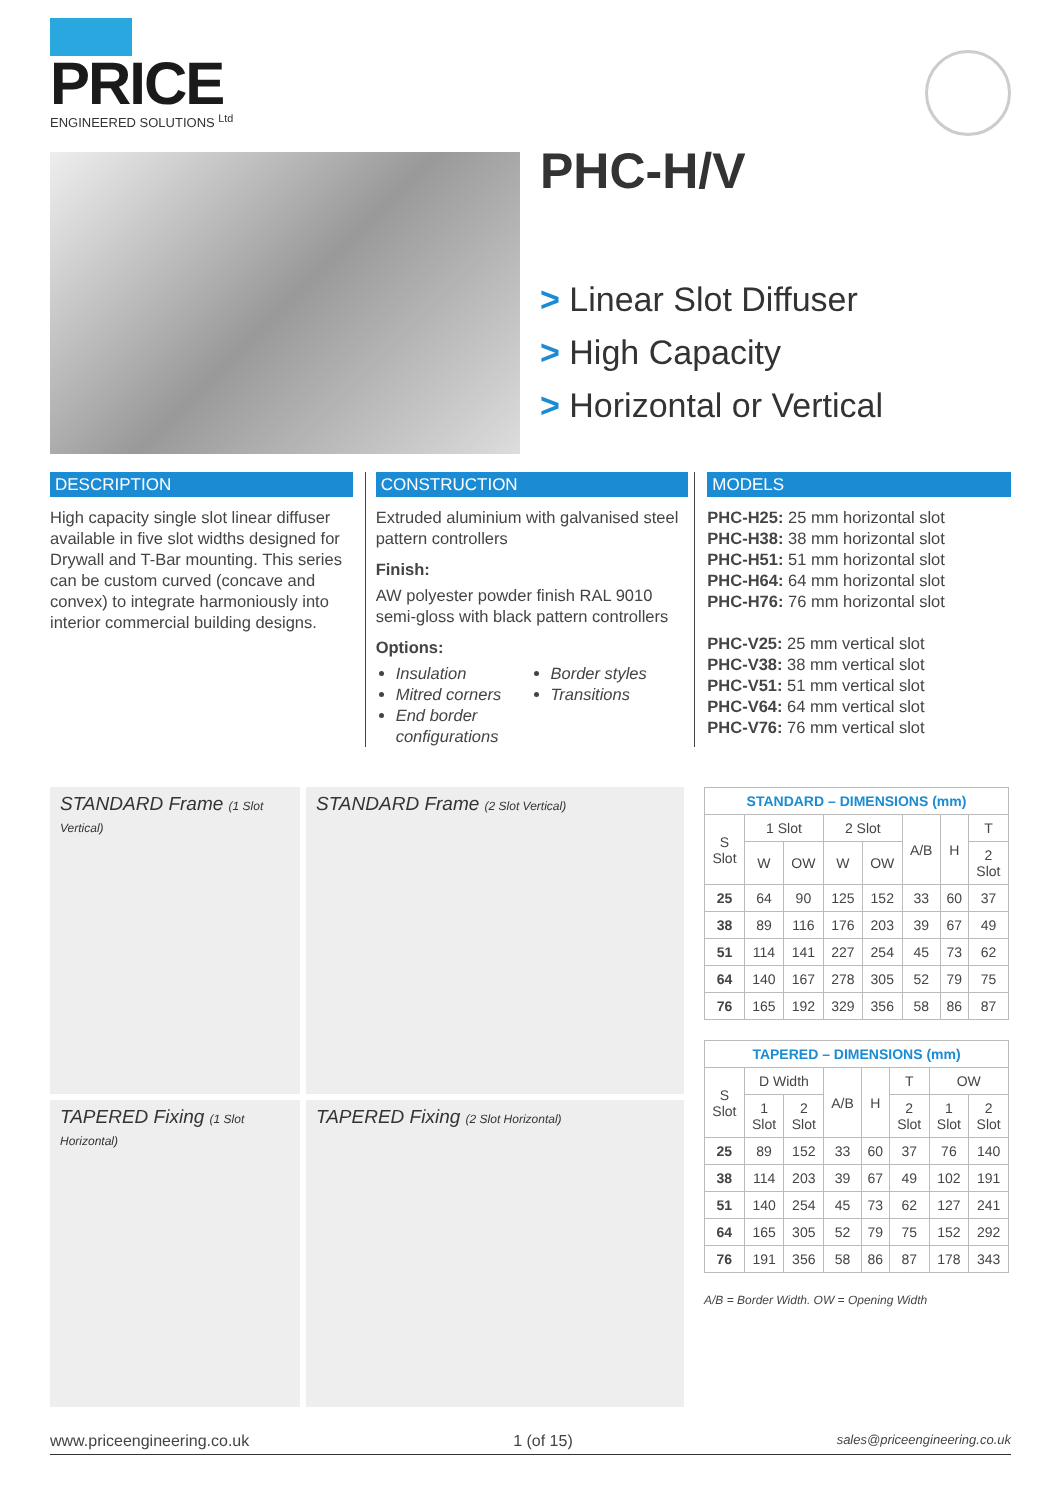PRICE
ENGINEERED SOLUTIONS <sup>Ltd</sup>
PHC-H/V
> Linear Slot Diffuser
> High Capacity
> Horizontal or Vertical
DESCRIPTION
High capacity single slot linear diffuser available in five slot widths designed for Drywall and T-Bar mounting. This series can be custom curved (concave and convex) to integrate harmoniously into interior commercial building designs.
CONSTRUCTION
Extruded aluminium with galvanised steel pattern controllers
Finish:
AW polyester powder finish RAL 9010 semi-gloss with black pattern controllers
Options:
Insulation
Mitred corners
End border configurations
Border styles
Transitions
MODELS
PHC-H25: 25 mm horizontal slot
PHC-H38: 38 mm horizontal slot
PHC-H51: 51 mm horizontal slot
PHC-H64: 64 mm horizontal slot
PHC-H76: 76 mm horizontal slot
PHC-V25: 25 mm vertical slot
PHC-V38: 38 mm vertical slot
PHC-V51: 51 mm vertical slot
PHC-V64: 64 mm vertical slot
PHC-V76: 76 mm vertical slot
STANDARD Frame (1 Slot Vertical)
STANDARD Frame (2 Slot Vertical)
TAPERED Fixing (1 Slot Horizontal)
TAPERED Fixing (2 Slot Horizontal)
| STANDARD – DIMENSIONS (mm) | | | | | | | |
| --- | --- | --- | --- | --- | --- | --- | --- |
| S Slot | 1 Slot | | 2 Slot | | A/B | H | T |
| | W | OW | W | OW | | | 2 Slot |
| 25 | 64 | 90 | 125 | 152 | 33 | 60 | 37 |
| 38 | 89 | 116 | 176 | 203 | 39 | 67 | 49 |
| 51 | 114 | 141 | 227 | 254 | 45 | 73 | 62 |
| 64 | 140 | 167 | 278 | 305 | 52 | 79 | 75 |
| 76 | 165 | 192 | 329 | 356 | 58 | 86 | 87 |
| TAPERED – DIMENSIONS (mm) | | | | | | | |
| --- | --- | --- | --- | --- | --- | --- | --- |
| S Slot | D Width | | A/B | H | T | OW | |
| | 1 Slot | 2 Slot | | | 2 Slot | 1 Slot | 2 Slot |
| 25 | 89 | 152 | 33 | 60 | 37 | 76 | 140 |
| 38 | 114 | 203 | 39 | 67 | 49 | 102 | 191 |
| 51 | 140 | 254 | 45 | 73 | 62 | 127 | 241 |
| 64 | 165 | 305 | 52 | 79 | 75 | 152 | 292 |
| 76 | 191 | 356 | 58 | 86 | 87 | 178 | 343 |
A/B = Border Width. OW = Opening Width
www.priceengineering.co.uk 1 (of 15) sales@priceengineering.co.uk